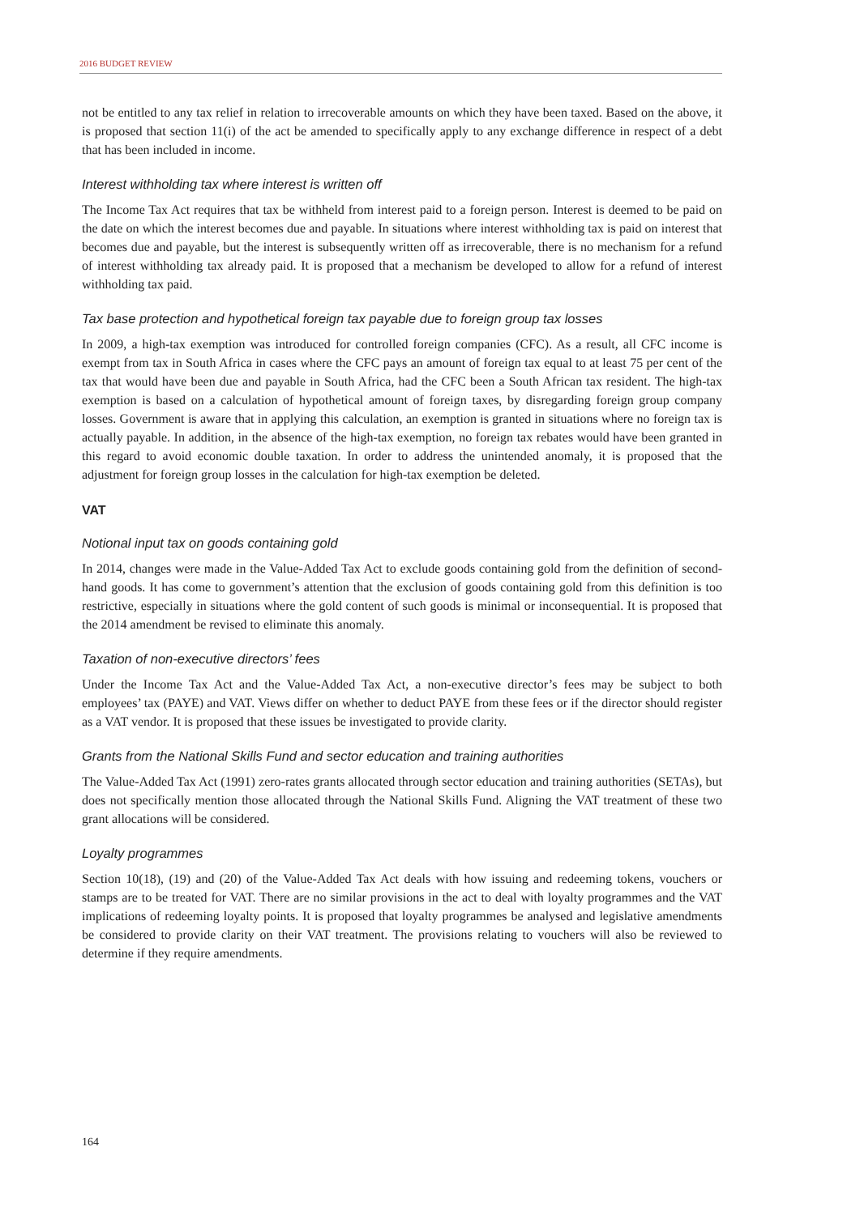2016 BUDGET REVIEW
not be entitled to any tax relief in relation to irrecoverable amounts on which they have been taxed. Based on the above, it is proposed that section 11(i) of the act be amended to specifically apply to any exchange difference in respect of a debt that has been included in income.
Interest withholding tax where interest is written off
The Income Tax Act requires that tax be withheld from interest paid to a foreign person. Interest is deemed to be paid on the date on which the interest becomes due and payable. In situations where interest withholding tax is paid on interest that becomes due and payable, but the interest is subsequently written off as irrecoverable, there is no mechanism for a refund of interest withholding tax already paid. It is proposed that a mechanism be developed to allow for a refund of interest withholding tax paid.
Tax base protection and hypothetical foreign tax payable due to foreign group tax losses
In 2009, a high-tax exemption was introduced for controlled foreign companies (CFC). As a result, all CFC income is exempt from tax in South Africa in cases where the CFC pays an amount of foreign tax equal to at least 75 per cent of the tax that would have been due and payable in South Africa, had the CFC been a South African tax resident. The high-tax exemption is based on a calculation of hypothetical amount of foreign taxes, by disregarding foreign group company losses. Government is aware that in applying this calculation, an exemption is granted in situations where no foreign tax is actually payable. In addition, in the absence of the high-tax exemption, no foreign tax rebates would have been granted in this regard to avoid economic double taxation. In order to address the unintended anomaly, it is proposed that the adjustment for foreign group losses in the calculation for high-tax exemption be deleted.
VAT
Notional input tax on goods containing gold
In 2014, changes were made in the Value-Added Tax Act to exclude goods containing gold from the definition of second-hand goods. It has come to government’s attention that the exclusion of goods containing gold from this definition is too restrictive, especially in situations where the gold content of such goods is minimal or inconsequential. It is proposed that the 2014 amendment be revised to eliminate this anomaly.
Taxation of non-executive directors’ fees
Under the Income Tax Act and the Value-Added Tax Act, a non-executive director’s fees may be subject to both employees’ tax (PAYE) and VAT. Views differ on whether to deduct PAYE from these fees or if the director should register as a VAT vendor. It is proposed that these issues be investigated to provide clarity.
Grants from the National Skills Fund and sector education and training authorities
The Value-Added Tax Act (1991) zero-rates grants allocated through sector education and training authorities (SETAs), but does not specifically mention those allocated through the National Skills Fund. Aligning the VAT treatment of these two grant allocations will be considered.
Loyalty programmes
Section 10(18), (19) and (20) of the Value-Added Tax Act deals with how issuing and redeeming tokens, vouchers or stamps are to be treated for VAT. There are no similar provisions in the act to deal with loyalty programmes and the VAT implications of redeeming loyalty points. It is proposed that loyalty programmes be analysed and legislative amendments be considered to provide clarity on their VAT treatment. The provisions relating to vouchers will also be reviewed to determine if they require amendments.
164